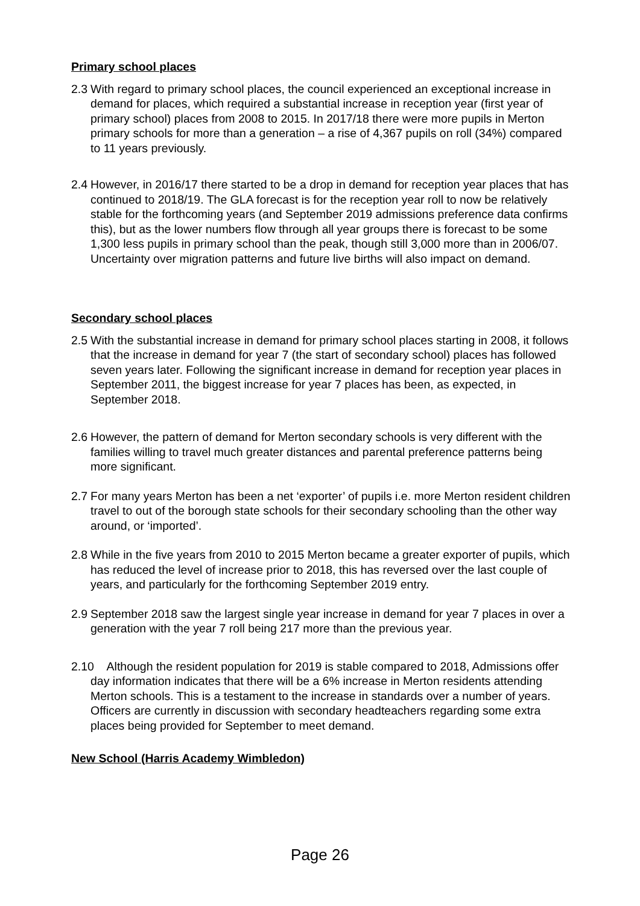Primary school places
2.3 With regard to primary school places, the council experienced an exceptional increase in demand for places, which required a substantial increase in reception year (first year of primary school) places from 2008 to 2015. In 2017/18 there were more pupils in Merton primary schools for more than a generation – a rise of 4,367 pupils on roll (34%) compared to 11 years previously.
2.4 However, in 2016/17 there started to be a drop in demand for reception year places that has continued to 2018/19. The GLA forecast is for the reception year roll to now be relatively stable for the forthcoming years (and September 2019 admissions preference data confirms this), but as the lower numbers flow through all year groups there is forecast to be some 1,300 less pupils in primary school than the peak, though still 3,000 more than in 2006/07. Uncertainty over migration patterns and future live births will also impact on demand.
Secondary school places
2.5 With the substantial increase in demand for primary school places starting in 2008, it follows that the increase in demand for year 7 (the start of secondary school) places has followed seven years later. Following the significant increase in demand for reception year places in September 2011, the biggest increase for year 7 places has been, as expected, in September 2018.
2.6 However, the pattern of demand for Merton secondary schools is very different with the families willing to travel much greater distances and parental preference patterns being more significant.
2.7 For many years Merton has been a net ‘exporter’ of pupils i.e. more Merton resident children travel to out of the borough state schools for their secondary schooling than the other way around, or ‘imported’.
2.8 While in the five years from 2010 to 2015 Merton became a greater exporter of pupils, which has reduced the level of increase prior to 2018, this has reversed over the last couple of years, and particularly for the forthcoming September 2019 entry.
2.9 September 2018 saw the largest single year increase in demand for year 7 places in over a generation with the year 7 roll being 217 more than the previous year.
2.10 Although the resident population for 2019 is stable compared to 2018, Admissions offer day information indicates that there will be a 6% increase in Merton residents attending Merton schools. This is a testament to the increase in standards over a number of years. Officers are currently in discussion with secondary headteachers regarding some extra places being provided for September to meet demand.
New School (Harris Academy Wimbledon)
Page 26